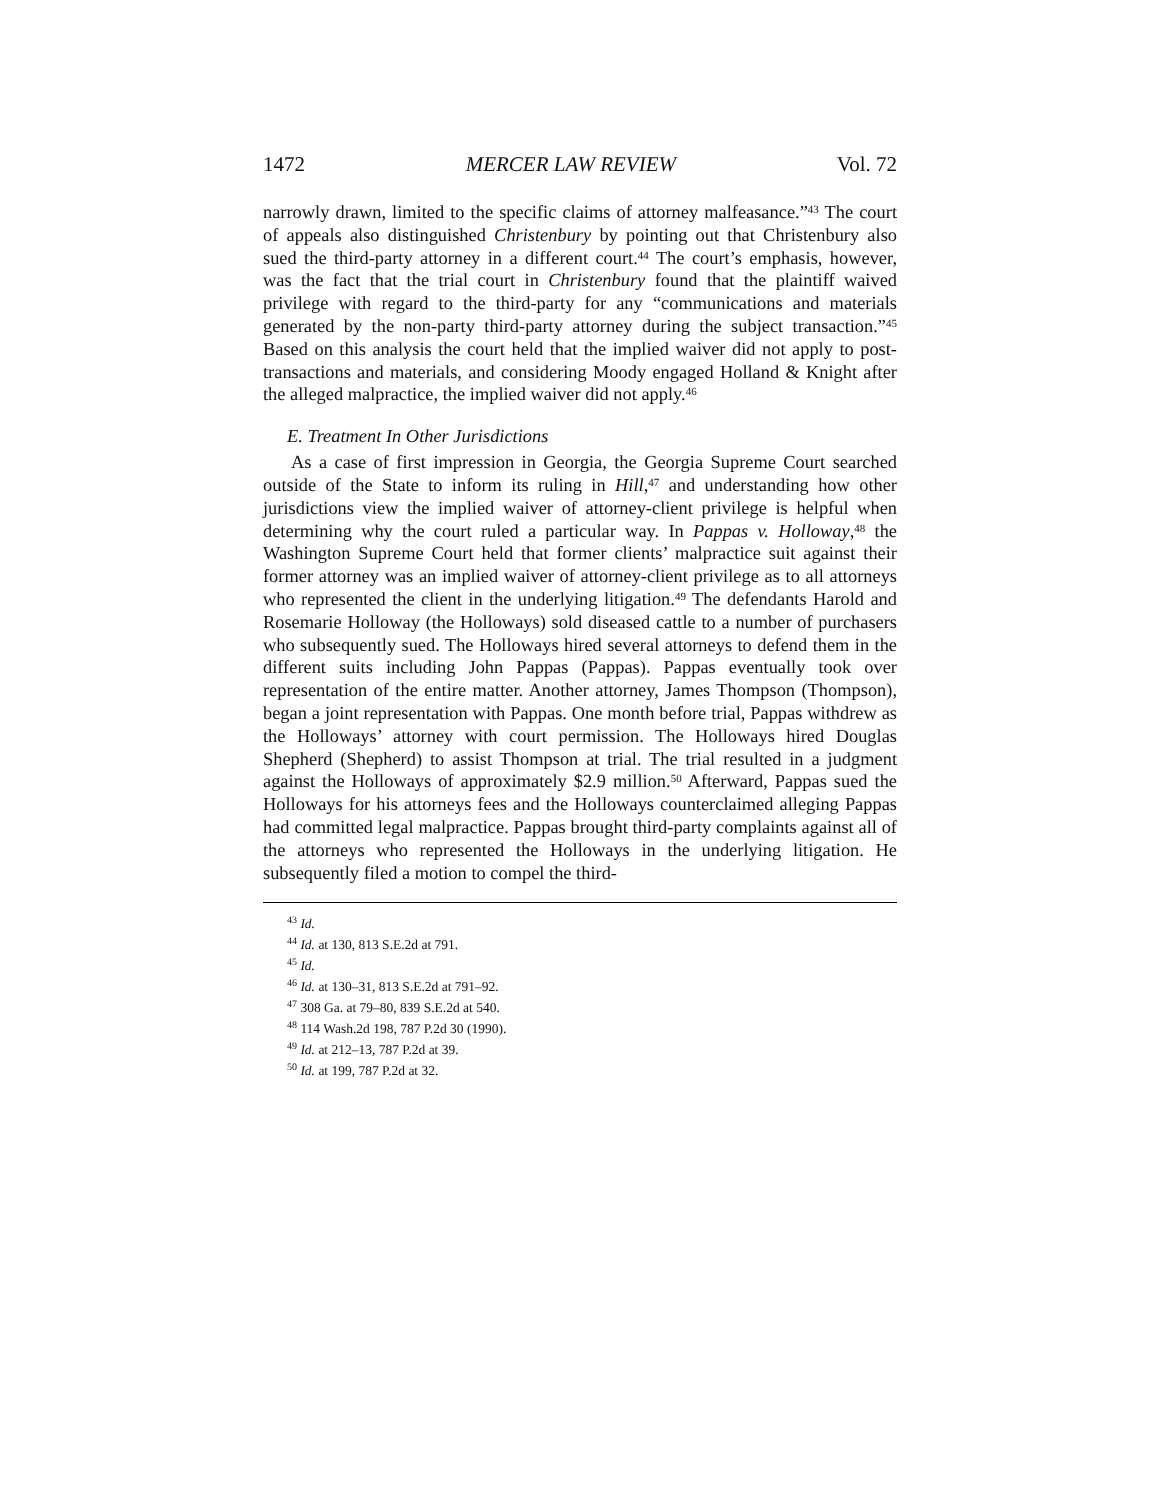1472 MERCER LAW REVIEW Vol. 72
narrowly drawn, limited to the specific claims of attorney malfeasance.”<sup>43</sup> The court of appeals also distinguished Christenbury by pointing out that Christenbury also sued the third-party attorney in a different court.<sup>44</sup> The court’s emphasis, however, was the fact that the trial court in Christenbury found that the plaintiff waived privilege with regard to the third-party for any “communications and materials generated by the non-party third-party attorney during the subject transaction.”<sup>45</sup> Based on this analysis the court held that the implied waiver did not apply to post-transactions and materials, and considering Moody engaged Holland & Knight after the alleged malpractice, the implied waiver did not apply.<sup>46</sup>
E. Treatment In Other Jurisdictions
As a case of first impression in Georgia, the Georgia Supreme Court searched outside of the State to inform its ruling in Hill,<sup>47</sup> and understanding how other jurisdictions view the implied waiver of attorney-client privilege is helpful when determining why the court ruled a particular way. In Pappas v. Holloway,<sup>48</sup> the Washington Supreme Court held that former clients’ malpractice suit against their former attorney was an implied waiver of attorney-client privilege as to all attorneys who represented the client in the underlying litigation.<sup>49</sup> The defendants Harold and Rosemarie Holloway (the Holloways) sold diseased cattle to a number of purchasers who subsequently sued. The Holloways hired several attorneys to defend them in the different suits including John Pappas (Pappas). Pappas eventually took over representation of the entire matter. Another attorney, James Thompson (Thompson), began a joint representation with Pappas. One month before trial, Pappas withdrew as the Holloways’ attorney with court permission. The Holloways hired Douglas Shepherd (Shepherd) to assist Thompson at trial. The trial resulted in a judgment against the Holloways of approximately $2.9 million.<sup>50</sup> Afterward, Pappas sued the Holloways for his attorneys fees and the Holloways counterclaimed alleging Pappas had committed legal malpractice. Pappas brought third-party complaints against all of the attorneys who represented the Holloways in the underlying litigation. He subsequently filed a motion to compel the third-
<sup>43</sup> Id.
<sup>44</sup> Id. at 130, 813 S.E.2d at 791.
<sup>45</sup> Id.
<sup>46</sup> Id. at 130–31, 813 S.E.2d at 791–92.
<sup>47</sup> 308 Ga. at 79–80, 839 S.E.2d at 540.
<sup>48</sup> 114 Wash.2d 198, 787 P.2d 30 (1990).
<sup>49</sup> Id. at 212–13, 787 P.2d at 39.
<sup>50</sup> Id. at 199, 787 P.2d at 32.